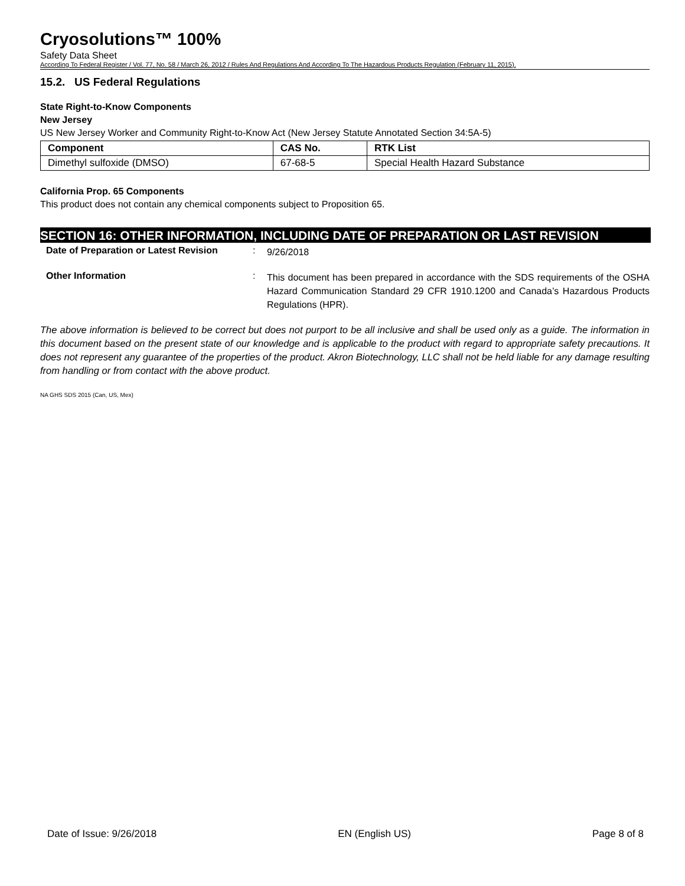Cryosolutions™ 100%
Safety Data Sheet
According To Federal Register / Vol. 77, No. 58 / March 26, 2012 / Rules And Regulations And According To The Hazardous Products Regulation (February 11, 2015).
15.2. US Federal Regulations
State Right-to-Know Components
New Jersey
US New Jersey Worker and Community Right-to-Know Act (New Jersey Statute Annotated Section 34:5A-5)
| Component | CAS No. | RTK List |
| --- | --- | --- |
| Dimethyl sulfoxide (DMSO) | 67-68-5 | Special Health Hazard Substance |
California Prop. 65 Components
This product does not contain any chemical components subject to Proposition 65.
SECTION 16: OTHER INFORMATION, INCLUDING DATE OF PREPARATION OR LAST REVISION
Date of Preparation or Latest Revision
:
9/26/2018
Other Information :
This document has been prepared in accordance with the SDS requirements of the OSHA Hazard Communication Standard 29 CFR 1910.1200 and Canada’s Hazardous Products Regulations (HPR).
The above information is believed to be correct but does not purport to be all inclusive and shall be used only as a guide. The information in this document based on the present state of our knowledge and is applicable to the product with regard to appropriate safety precautions. It does not represent any guarantee of the properties of the product. Akron Biotechnology, LLC shall not be held liable for any damage resulting from handling or from contact with the above product.
NA GHS SDS 2015 (Can, US, Mex)
Date of Issue: 9/26/2018 EN (English US) Page 8 of 8